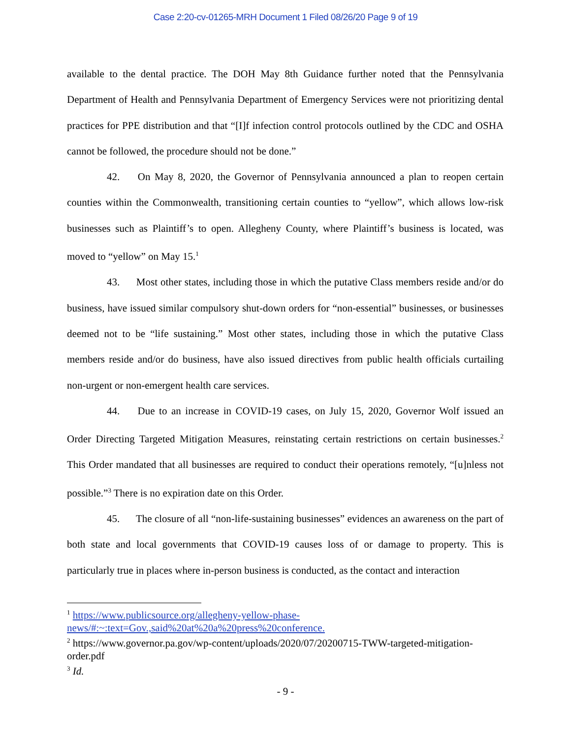Case 2:20-cv-01265-MRH Document 1 Filed 08/26/20 Page 9 of 19
available to the dental practice. The DOH May 8th Guidance further noted that the Pennsylvania Department of Health and Pennsylvania Department of Emergency Services were not prioritizing dental practices for PPE distribution and that “[I]f infection control protocols outlined by the CDC and OSHA cannot be followed, the procedure should not be done.”
42. On May 8, 2020, the Governor of Pennsylvania announced a plan to reopen certain counties within the Commonwealth, transitioning certain counties to “yellow”, which allows low-risk businesses such as Plaintiff’s to open. Allegheny County, where Plaintiff’s business is located, was moved to “yellow” on May 15.<sup>1</sup>
43. Most other states, including those in which the putative Class members reside and/or do business, have issued similar compulsory shut-down orders for “non-essential” businesses, or businesses deemed not to be “life sustaining.” Most other states, including those in which the putative Class members reside and/or do business, have also issued directives from public health officials curtailing non-urgent or non-emergent health care services.
44. Due to an increase in COVID-19 cases, on July 15, 2020, Governor Wolf issued an Order Directing Targeted Mitigation Measures, reinstating certain restrictions on certain businesses.<sup>2</sup> This Order mandated that all businesses are required to conduct their operations remotely, “[u]nless not possible.”<sup>3</sup> There is no expiration date on this Order.
45. The closure of all “non-life-sustaining businesses” evidences an awareness on the part of both state and local governments that COVID-19 causes loss of or damage to property. This is particularly true in places where in-person business is conducted, as the contact and interaction
<sup>1</sup> https://www.publicsource.org/allegheny-yellow-phase-news/#:~:text=Gov.,said%20at%20a%20press%20conference.
<sup>2</sup> https://www.governor.pa.gov/wp-content/uploads/2020/07/20200715-TWW-targeted-mitigation-order.pdf
<sup>3</sup> Id.
- 9 -